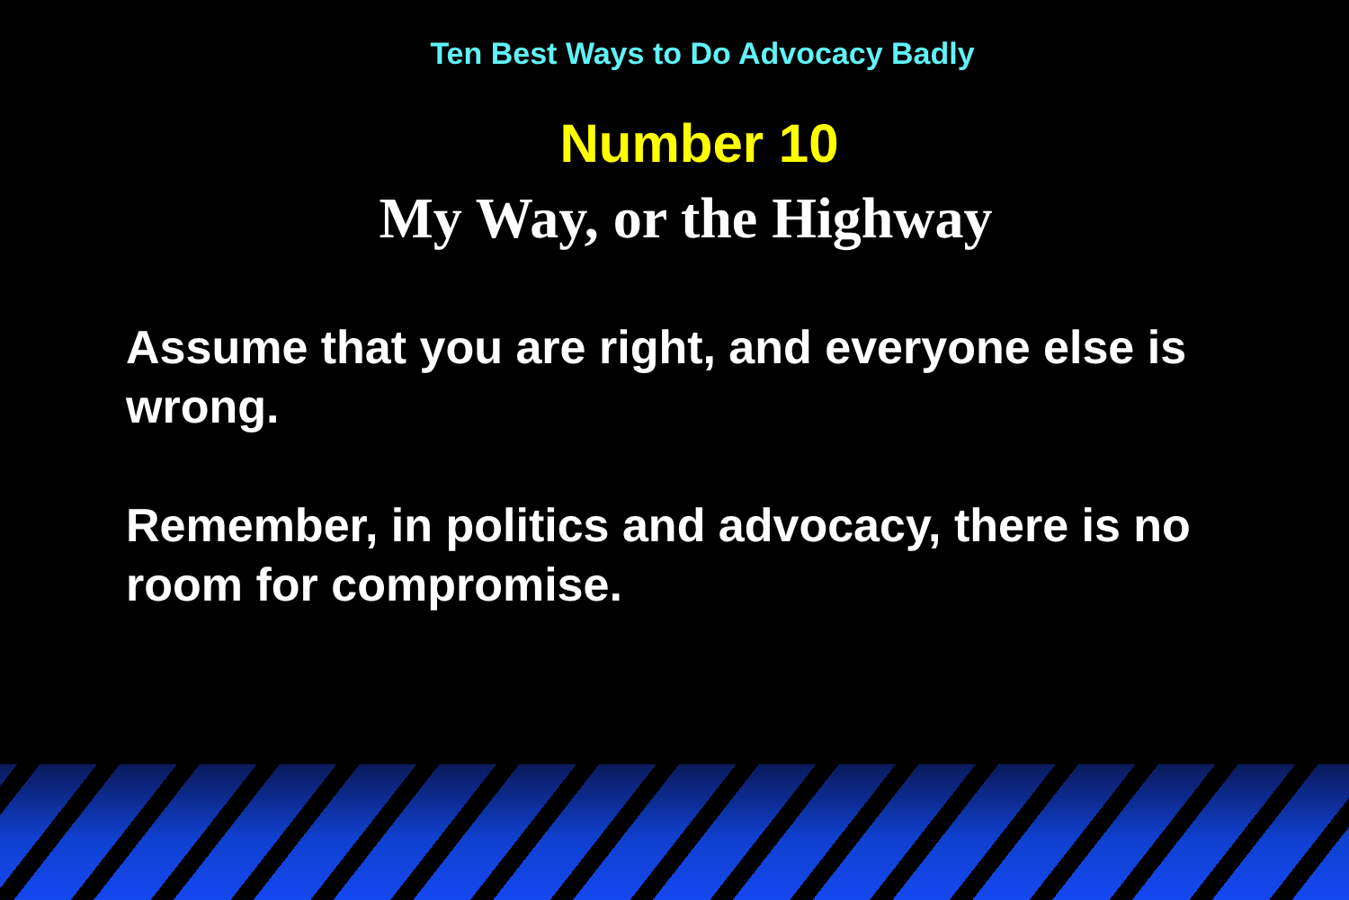Ten Best Ways to Do Advocacy Badly
Number 10
My Way, or the Highway
Assume that you are right, and everyone else is wrong.
Remember, in politics and advocacy, there is no room for compromise.